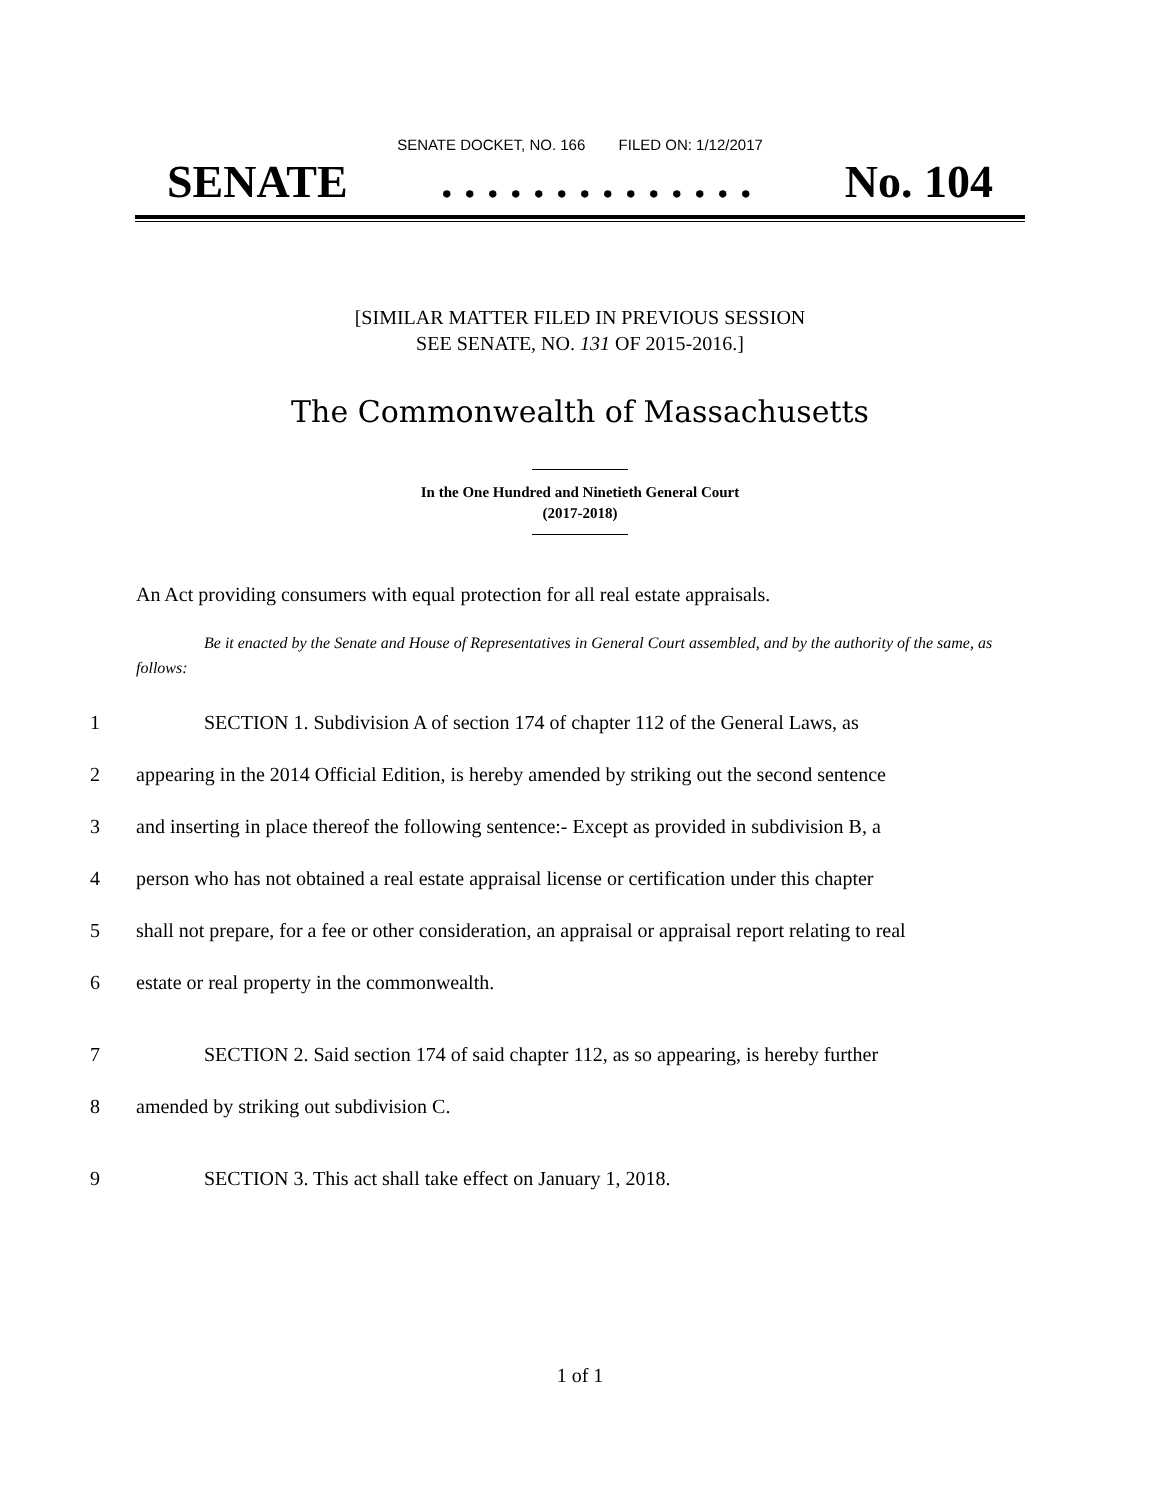SENATE DOCKET, NO. 166 FILED ON: 1/12/2017
SENATE. . . . . . . . . . . . . . No. 104
[SIMILAR MATTER FILED IN PREVIOUS SESSION
SEE SENATE, NO. 131 OF 2015-2016.]
The Commonwealth of Massachusetts
In the One Hundred and Ninetieth General Court
(2017-2018)
An Act providing consumers with equal protection for all real estate appraisals.
Be it enacted by the Senate and House of Representatives in General Court assembled, and by the authority of the same, as follows:
1 SECTION 1. Subdivision A of section 174 of chapter 112 of the General Laws, as
2 appearing in the 2014 Official Edition, is hereby amended by striking out the second sentence
3 and inserting in place thereof the following sentence:- Except as provided in subdivision B, a
4 person who has not obtained a real estate appraisal license or certification under this chapter
5 shall not prepare, for a fee or other consideration, an appraisal or appraisal report relating to real
6 estate or real property in the commonwealth.
7 SECTION 2. Said section 174 of said chapter 112, as so appearing, is hereby further
8 amended by striking out subdivision C.
9 SECTION 3. This act shall take effect on January 1, 2018.
1 of 1